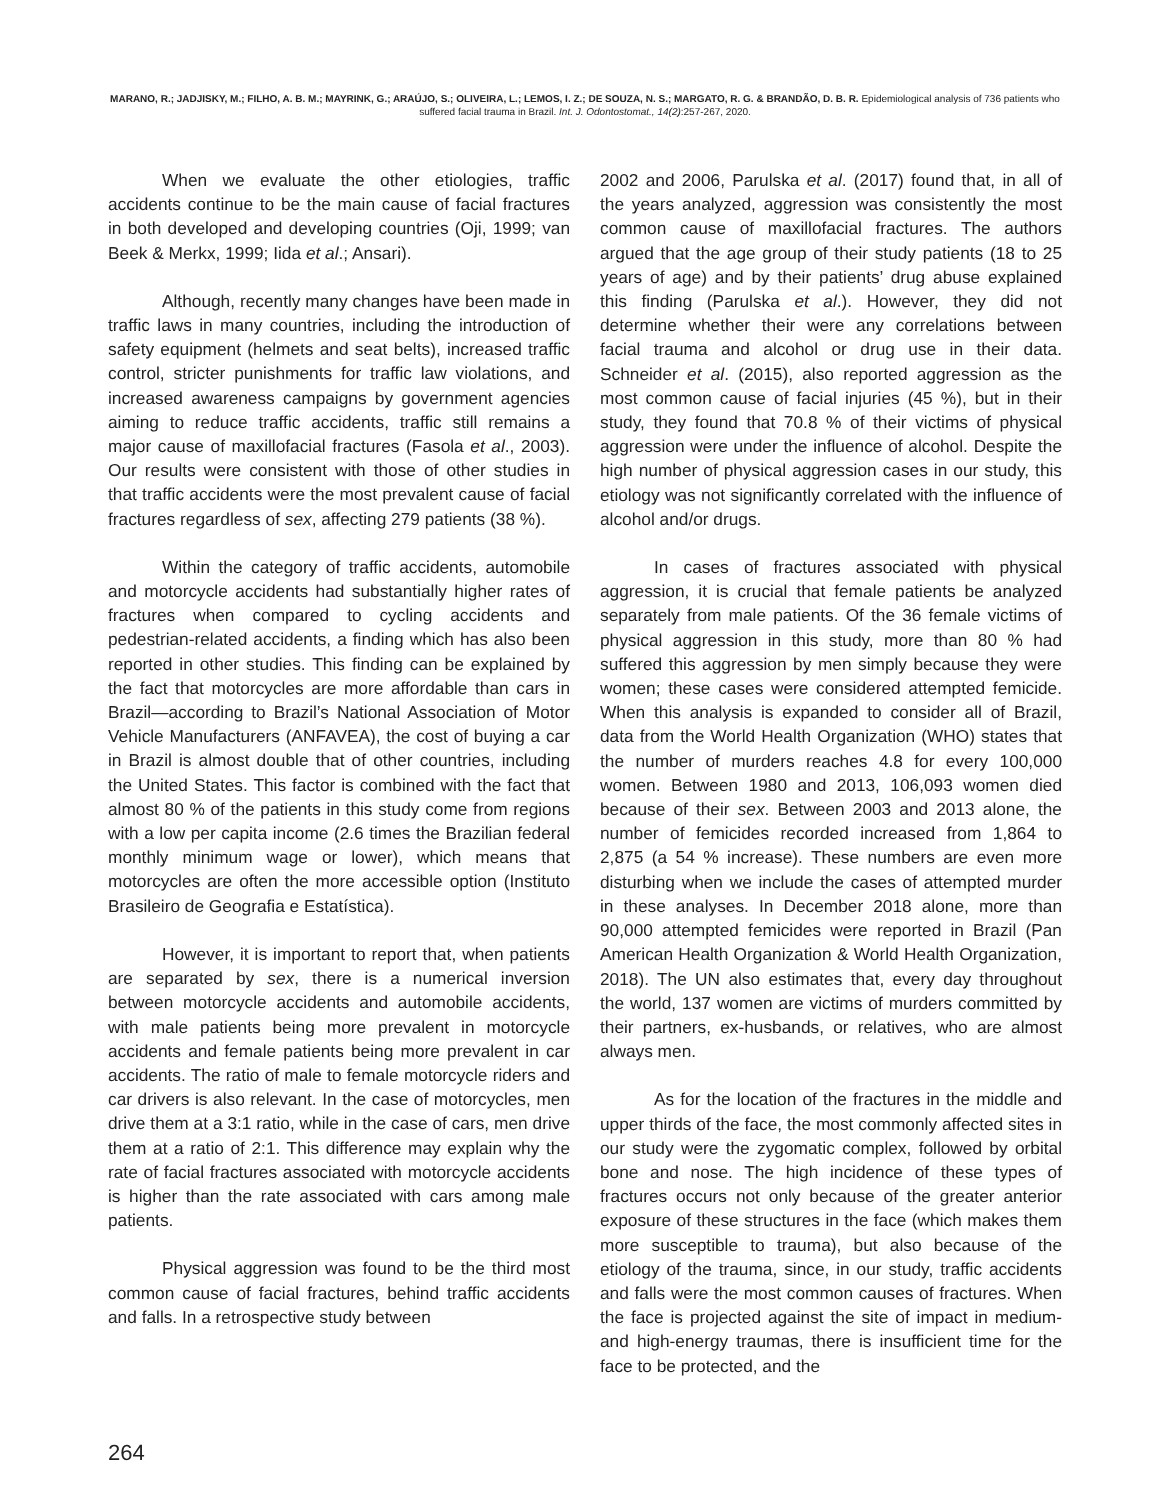MARANO, R.; JADJISKY, M.; FILHO, A. B. M.; MAYRINK, G.; ARAÚJO, S.; OLIVEIRA, L.; LEMOS, I. Z.; DE SOUZA, N. S.; MARGATO, R. G. & BRANDÃO, D. B. R. Epidemiological analysis of 736 patients who suffered facial trauma in Brazil. Int. J. Odontostomat., 14(2):257-267, 2020.
When we evaluate the other etiologies, traffic accidents continue to be the main cause of facial fractures in both developed and developing countries (Oji, 1999; van Beek & Merkx, 1999; Iida et al.; Ansari).
Although, recently many changes have been made in traffic laws in many countries, including the introduction of safety equipment (helmets and seat belts), increased traffic control, stricter punishments for traffic law violations, and increased awareness campaigns by government agencies aiming to reduce traffic accidents, traffic still remains a major cause of maxillofacial fractures (Fasola et al., 2003). Our results were consistent with those of other studies in that traffic accidents were the most prevalent cause of facial fractures regardless of sex, affecting 279 patients (38 %).
Within the category of traffic accidents, automobile and motorcycle accidents had substantially higher rates of fractures when compared to cycling accidents and pedestrian-related accidents, a finding which has also been reported in other studies. This finding can be explained by the fact that motorcycles are more affordable than cars in Brazil—according to Brazil’s National Association of Motor Vehicle Manufacturers (ANFAVEA), the cost of buying a car in Brazil is almost double that of other countries, including the United States. This factor is combined with the fact that almost 80 % of the patients in this study come from regions with a low per capita income (2.6 times the Brazilian federal monthly minimum wage or lower), which means that motorcycles are often the more accessible option (Instituto Brasileiro de Geografia e Estatística).
However, it is important to report that, when patients are separated by sex, there is a numerical inversion between motorcycle accidents and automobile accidents, with male patients being more prevalent in motorcycle accidents and female patients being more prevalent in car accidents. The ratio of male to female motorcycle riders and car drivers is also relevant. In the case of motorcycles, men drive them at a 3:1 ratio, while in the case of cars, men drive them at a ratio of 2:1. This difference may explain why the rate of facial fractures associated with motorcycle accidents is higher than the rate associated with cars among male patients.
Physical aggression was found to be the third most common cause of facial fractures, behind traffic accidents and falls. In a retrospective study between
2002 and 2006, Parulska et al. (2017) found that, in all of the years analyzed, aggression was consistently the most common cause of maxillofacial fractures. The authors argued that the age group of their study patients (18 to 25 years of age) and by their patients’ drug abuse explained this finding (Parulska et al.). However, they did not determine whether their were any correlations between facial trauma and alcohol or drug use in their data. Schneider et al. (2015), also reported aggression as the most common cause of facial injuries (45 %), but in their study, they found that 70.8 % of their victims of physical aggression were under the influence of alcohol. Despite the high number of physical aggression cases in our study, this etiology was not significantly correlated with the influence of alcohol and/or drugs.
In cases of fractures associated with physical aggression, it is crucial that female patients be analyzed separately from male patients. Of the 36 female victims of physical aggression in this study, more than 80 % had suffered this aggression by men simply because they were women; these cases were considered attempted femicide. When this analysis is expanded to consider all of Brazil, data from the World Health Organization (WHO) states that the number of murders reaches 4.8 for every 100,000 women. Between 1980 and 2013, 106,093 women died because of their sex. Between 2003 and 2013 alone, the number of femicides recorded increased from 1,864 to 2,875 (a 54 % increase). These numbers are even more disturbing when we include the cases of attempted murder in these analyses. In December 2018 alone, more than 90,000 attempted femicides were reported in Brazil (Pan American Health Organization & World Health Organization, 2018). The UN also estimates that, every day throughout the world, 137 women are victims of murders committed by their partners, ex-husbands, or relatives, who are almost always men.
As for the location of the fractures in the middle and upper thirds of the face, the most commonly affected sites in our study were the zygomatic complex, followed by orbital bone and nose. The high incidence of these types of fractures occurs not only because of the greater anterior exposure of these structures in the face (which makes them more susceptible to trauma), but also because of the etiology of the trauma, since, in our study, traffic accidents and falls were the most common causes of fractures. When the face is projected against the site of impact in medium- and high-energy traumas, there is insufficient time for the face to be protected, and the
264